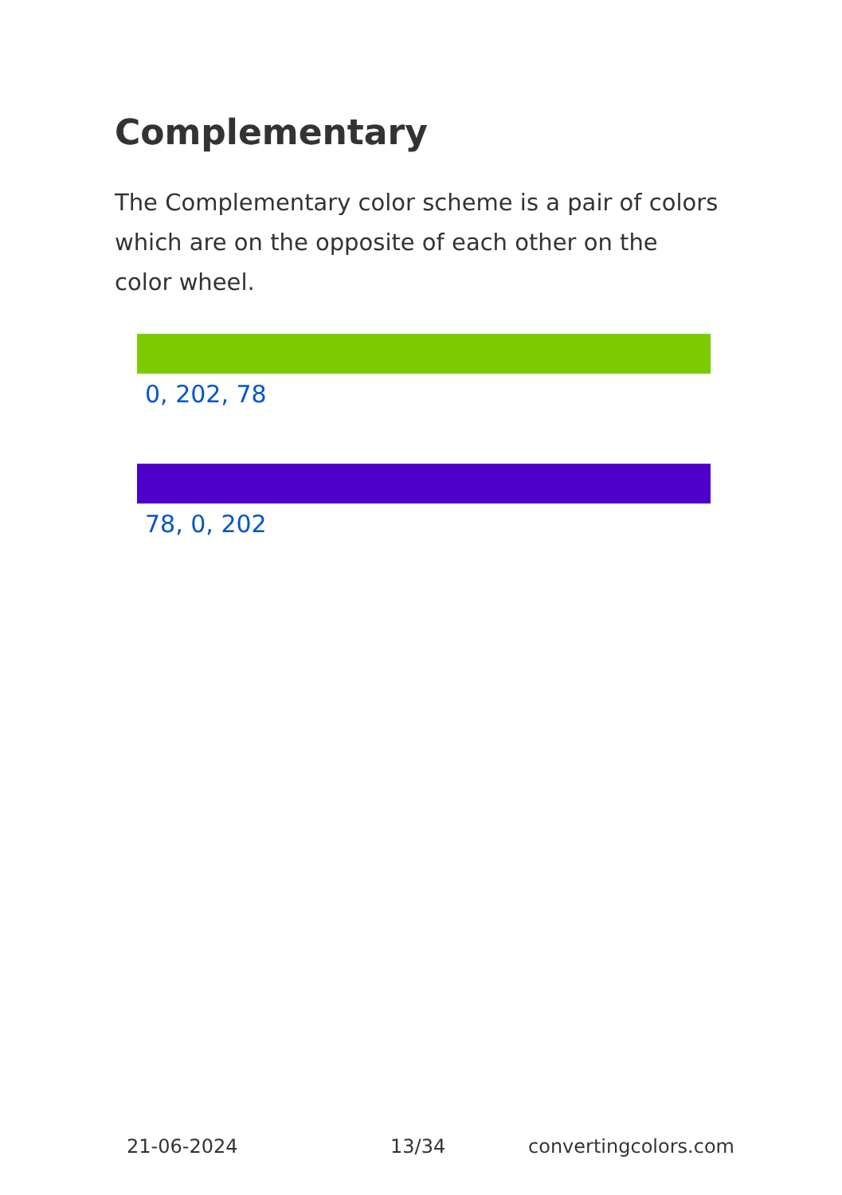Complementary
The Complementary color scheme is a pair of colors which are on the opposite of each other on the color wheel.
0, 202, 78
78, 0, 202
21-06-2024 13/34 convertingcolors.com